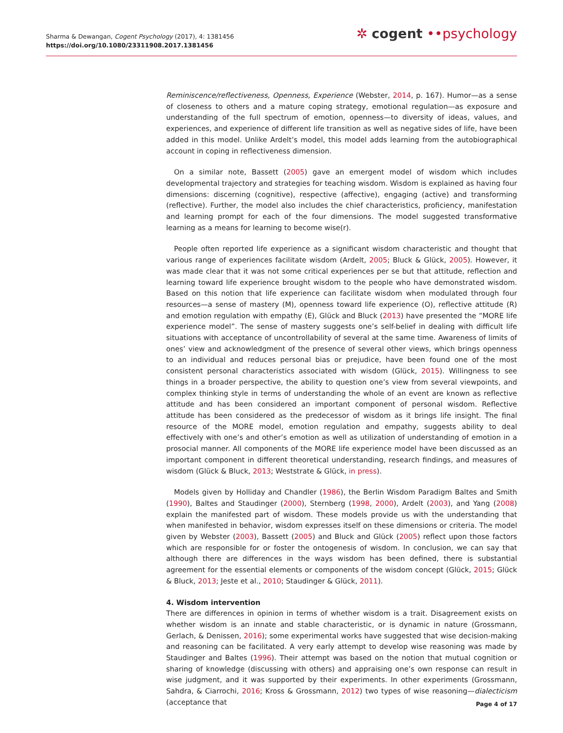Sharma & Dewangan, Cogent Psychology (2017), 4: 1381456
https://doi.org/10.1080/23311908.2017.1381456
✲ cogent ••psychology
Reminiscence/reflectiveness, Openness, Experience (Webster, 2014, p. 167). Humor—as a sense of closeness to others and a mature coping strategy, emotional regulation—as exposure and understanding of the full spectrum of emotion, openness—to diversity of ideas, values, and experiences, and experience of different life transition as well as negative sides of life, have been added in this model. Unlike Ardelt’s model, this model adds learning from the autobiographical account in coping in reflectiveness dimension.
On a similar note, Bassett (2005) gave an emergent model of wisdom which includes developmental trajectory and strategies for teaching wisdom. Wisdom is explained as having four dimensions: discerning (cognitive), respective (affective), engaging (active) and transforming (reflective). Further, the model also includes the chief characteristics, proficiency, manifestation and learning prompt for each of the four dimensions. The model suggested transformative learning as a means for learning to become wise(r).
People often reported life experience as a significant wisdom characteristic and thought that various range of experiences facilitate wisdom (Ardelt, 2005; Bluck & Glück, 2005). However, it was made clear that it was not some critical experiences per se but that attitude, reflection and learning toward life experience brought wisdom to the people who have demonstrated wisdom. Based on this notion that life experience can facilitate wisdom when modulated through four resources—a sense of mastery (M), openness toward life experience (O), reflective attitude (R) and emotion regulation with empathy (E), Glück and Bluck (2013) have presented the “MORE life experience model”. The sense of mastery suggests one’s self-belief in dealing with difficult life situations with acceptance of uncontrollability of several at the same time. Awareness of limits of ones’ view and acknowledgment of the presence of several other views, which brings openness to an individual and reduces personal bias or prejudice, have been found one of the most consistent personal characteristics associated with wisdom (Glück, 2015). Willingness to see things in a broader perspective, the ability to question one’s view from several viewpoints, and complex thinking style in terms of understanding the whole of an event are known as reflective attitude and has been considered an important component of personal wisdom. Reflective attitude has been considered as the predecessor of wisdom as it brings life insight. The final resource of the MORE model, emotion regulation and empathy, suggests ability to deal effectively with one’s and other’s emotion as well as utilization of understanding of emotion in a prosocial manner. All components of the MORE life experience model have been discussed as an important component in different theoretical understanding, research findings, and measures of wisdom (Glück & Bluck, 2013; Weststrate & Glück, in press).
Models given by Holliday and Chandler (1986), the Berlin Wisdom Paradigm Baltes and Smith (1990), Baltes and Staudinger (2000), Sternberg (1998, 2000), Ardelt (2003), and Yang (2008) explain the manifested part of wisdom. These models provide us with the understanding that when manifested in behavior, wisdom expresses itself on these dimensions or criteria. The model given by Webster (2003), Bassett (2005) and Bluck and Glück (2005) reflect upon those factors which are responsible for or foster the ontogenesis of wisdom. In conclusion, we can say that although there are differences in the ways wisdom has been defined, there is substantial agreement for the essential elements or components of the wisdom concept (Glück, 2015; Glück & Bluck, 2013; Jeste et al., 2010; Staudinger & Glück, 2011).
4. Wisdom intervention
There are differences in opinion in terms of whether wisdom is a trait. Disagreement exists on whether wisdom is an innate and stable characteristic, or is dynamic in nature (Grossmann, Gerlach, & Denissen, 2016); some experimental works have suggested that wise decision-making and reasoning can be facilitated. A very early attempt to develop wise reasoning was made by Staudinger and Baltes (1996). Their attempt was based on the notion that mutual cognition or sharing of knowledge (discussing with others) and appraising one’s own response can result in wise judgment, and it was supported by their experiments. In other experiments (Grossmann, Sahdra, & Ciarrochi, 2016; Kross & Grossmann, 2012) two types of wise reasoning—dialecticism (acceptance that
Page 4 of 17